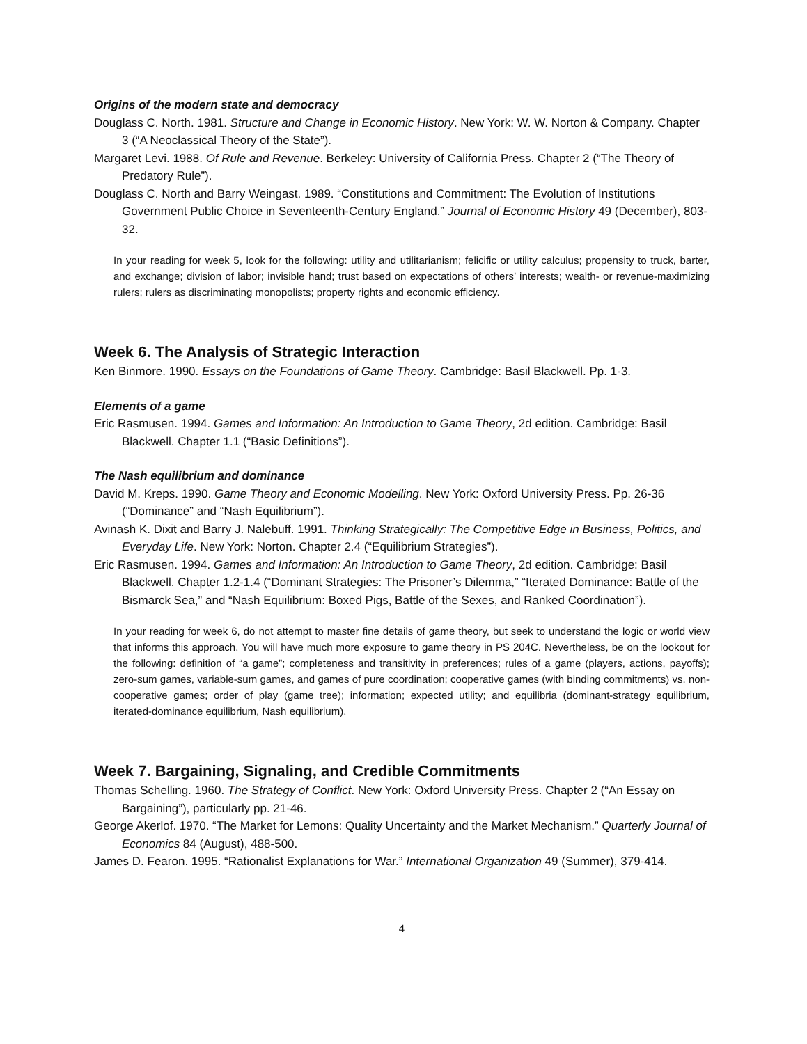Origins of the modern state and democracy
Douglass C. North. 1981. Structure and Change in Economic History. New York: W. W. Norton & Company. Chapter 3 (“A Neoclassical Theory of the State”).
Margaret Levi. 1988. Of Rule and Revenue. Berkeley: University of California Press. Chapter 2 (“The Theory of Predatory Rule”).
Douglass C. North and Barry Weingast. 1989. “Constitutions and Commitment: The Evolution of Institutions Government Public Choice in Seventeenth-Century England.” Journal of Economic History 49 (December), 803-32.
In your reading for week 5, look for the following: utility and utilitarianism; felicific or utility calculus; propensity to truck, barter, and exchange; division of labor; invisible hand; trust based on expectations of others’ interests; wealth- or revenue-maximizing rulers; rulers as discriminating monopolists; property rights and economic efficiency.
Week 6. The Analysis of Strategic Interaction
Ken Binmore. 1990. Essays on the Foundations of Game Theory. Cambridge: Basil Blackwell. Pp. 1-3.
Elements of a game
Eric Rasmusen. 1994. Games and Information: An Introduction to Game Theory, 2d edition. Cambridge: Basil Blackwell. Chapter 1.1 (“Basic Definitions”).
The Nash equilibrium and dominance
David M. Kreps. 1990. Game Theory and Economic Modelling. New York: Oxford University Press. Pp. 26-36 (“Dominance” and “Nash Equilibrium”).
Avinash K. Dixit and Barry J. Nalebuff. 1991. Thinking Strategically: The Competitive Edge in Business, Politics, and Everyday Life. New York: Norton. Chapter 2.4 (“Equilibrium Strategies”).
Eric Rasmusen. 1994. Games and Information: An Introduction to Game Theory, 2d edition. Cambridge: Basil Blackwell. Chapter 1.2-1.4 (“Dominant Strategies: The Prisoner’s Dilemma,” “Iterated Dominance: Battle of the Bismarck Sea,” and “Nash Equilibrium: Boxed Pigs, Battle of the Sexes, and Ranked Coordination”).
In your reading for week 6, do not attempt to master fine details of game theory, but seek to understand the logic or world view that informs this approach. You will have much more exposure to game theory in PS 204C. Nevertheless, be on the lookout for the following: definition of “a game”; completeness and transitivity in preferences; rules of a game (players, actions, payoffs); zero-sum games, variable-sum games, and games of pure coordination; cooperative games (with binding commitments) vs. non-cooperative games; order of play (game tree); information; expected utility; and equilibria (dominant-strategy equilibrium, iterated-dominance equilibrium, Nash equilibrium).
Week 7. Bargaining, Signaling, and Credible Commitments
Thomas Schelling. 1960. The Strategy of Conflict. New York: Oxford University Press. Chapter 2 (“An Essay on Bargaining”), particularly pp. 21-46.
George Akerlof. 1970. “The Market for Lemons: Quality Uncertainty and the Market Mechanism.” Quarterly Journal of Economics 84 (August), 488-500.
James D. Fearon. 1995. “Rationalist Explanations for War.” International Organization 49 (Summer), 379-414.
4